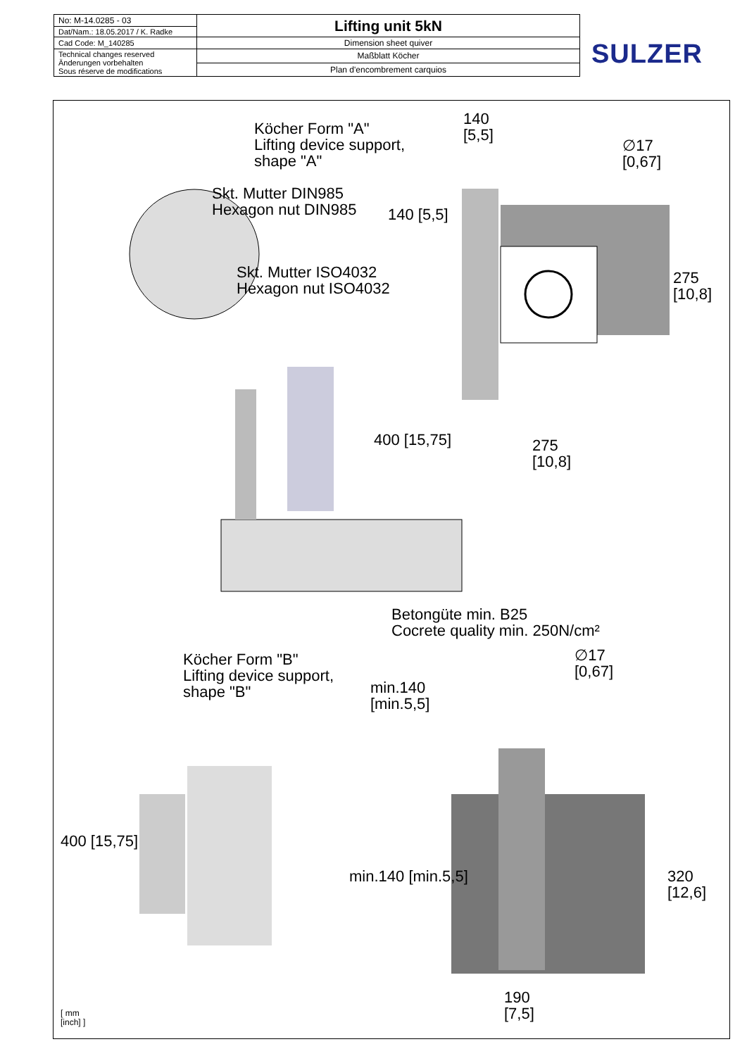| No: M-14.0285 - 03 | Lifting unit 5kN |
| Dat/Nam.: 18.05.2017 / K. Radke | |
| Cad Code: M_140285 | Dimension sheet quiver |
| Technical changes reserved Änderungen vorbehalten Sous réserve de modifications | Maßblatt Köcher |
| | Plan d'encombrement carquios |
SULZER
Köcher Form "A"
Lifting device support,
shape "A"
140
[5,5]
∅17
[0,67]
Skt. Mutter DIN985
Hexagon nut DIN985
140 [5,5]
Skt. Mutter ISO4032
Hexagon nut ISO4032
275 [10,8]
400 [15,75]
275
[10,8]
Betongüte min. B25
Cocrete quality min. 250N/cm²
Köcher Form "B"
Lifting device support,
shape "B"
∅17
[0,67]
min.140
[min.5,5]
400 [15,75]
min.140 [min.5,5] 320 [12,6]
190
[7,5]
[ mm
[inch] ]